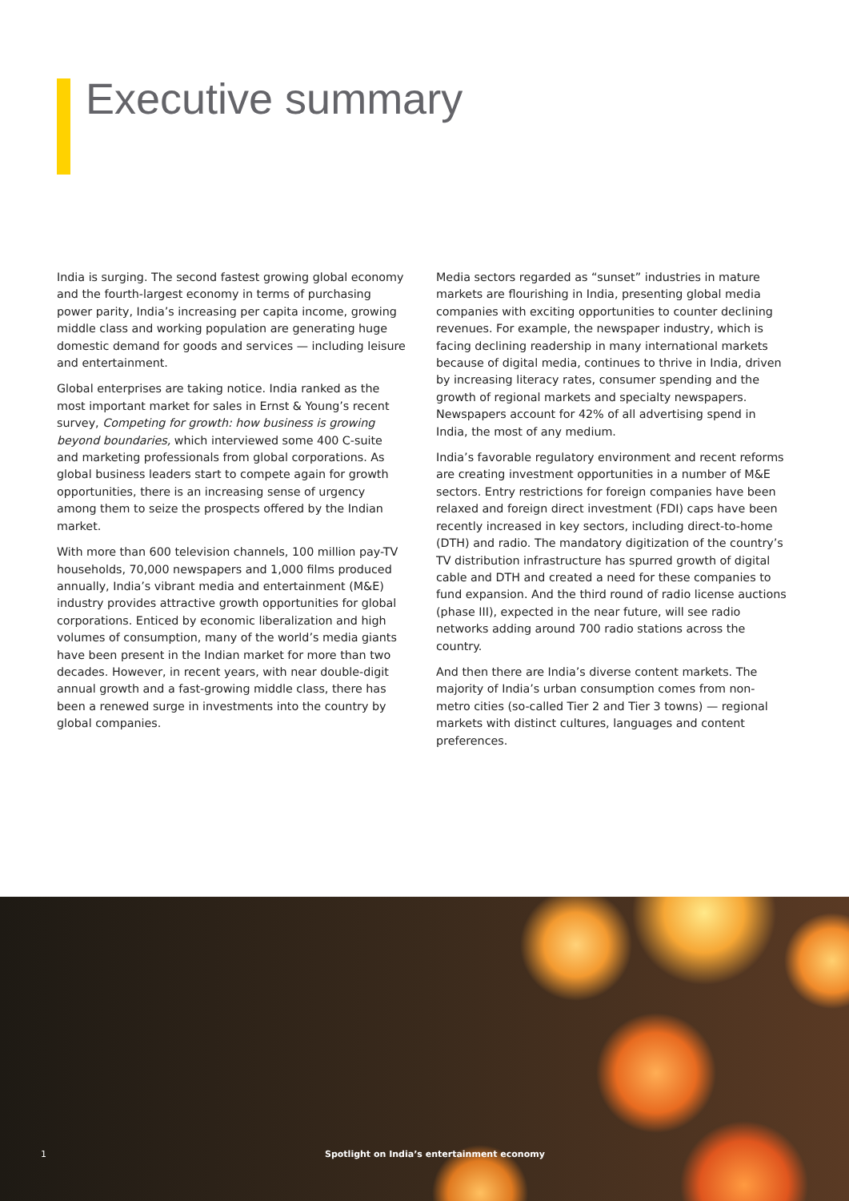Executive summary
India is surging. The second fastest growing global economy and the fourth-largest economy in terms of purchasing power parity, India’s increasing per capita income, growing middle class and working population are generating huge domestic demand for goods and services — including leisure and entertainment.
Global enterprises are taking notice. India ranked as the most important market for sales in Ernst & Young’s recent survey, Competing for growth: how business is growing beyond boundaries, which interviewed some 400 C-suite and marketing professionals from global corporations. As global business leaders start to compete again for growth opportunities, there is an increasing sense of urgency among them to seize the prospects offered by the Indian market.
With more than 600 television channels, 100 million pay-TV households, 70,000 newspapers and 1,000 films produced annually, India’s vibrant media and entertainment (M&E) industry provides attractive growth opportunities for global corporations. Enticed by economic liberalization and high volumes of consumption, many of the world’s media giants have been present in the Indian market for more than two decades. However, in recent years, with near double-digit annual growth and a fast-growing middle class, there has been a renewed surge in investments into the country by global companies.
Media sectors regarded as “sunset” industries in mature markets are flourishing in India, presenting global media companies with exciting opportunities to counter declining revenues. For example, the newspaper industry, which is facing declining readership in many international markets because of digital media, continues to thrive in India, driven by increasing literacy rates, consumer spending and the growth of regional markets and specialty newspapers. Newspapers account for 42% of all advertising spend in India, the most of any medium.
India’s favorable regulatory environment and recent reforms are creating investment opportunities in a number of M&E sectors. Entry restrictions for foreign companies have been relaxed and foreign direct investment (FDI) caps have been recently increased in key sectors, including direct-to-home (DTH) and radio. The mandatory digitization of the country’s TV distribution infrastructure has spurred growth of digital cable and DTH and created a need for these companies to fund expansion. And the third round of radio license auctions (phase III), expected in the near future, will see radio networks adding around 700 radio stations across the country.
And then there are India’s diverse content markets. The majority of India’s urban consumption comes from non-metro cities (so-called Tier 2 and Tier 3 towns) — regional markets with distinct cultures, languages and content preferences.
1 Spotlight on India’s entertainment economy